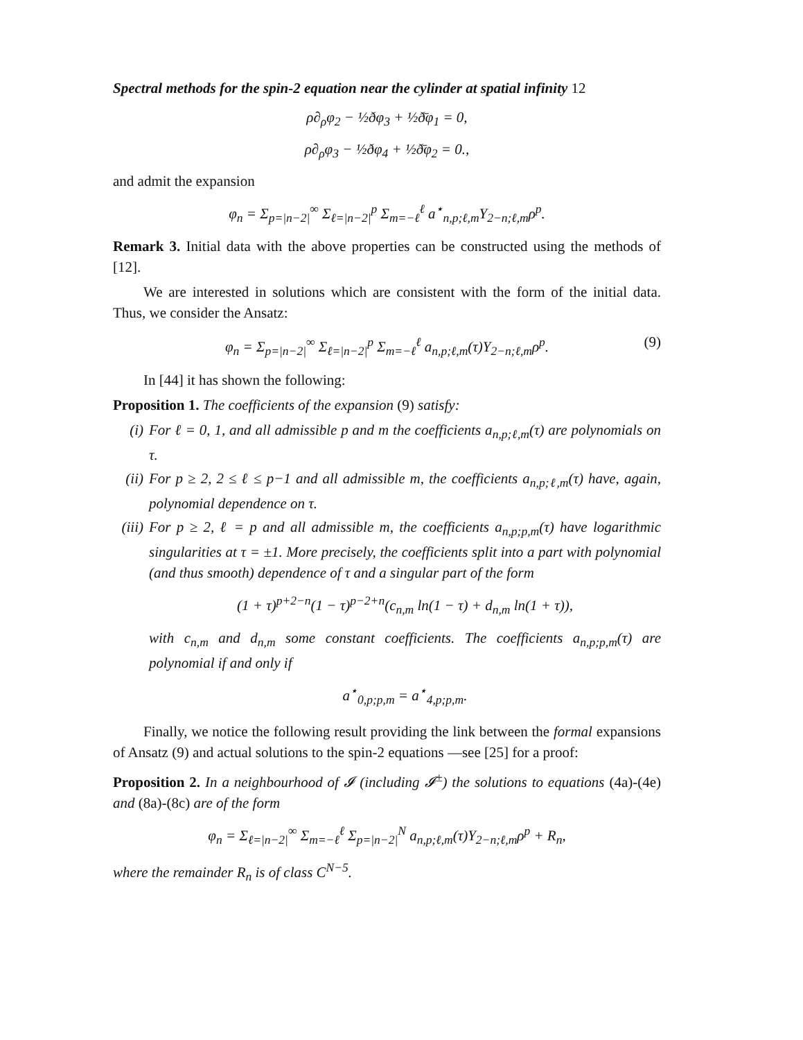Spectral methods for the spin-2 equation near the cylinder at spatial infinity 12
ρ∂<sub>ρ</sub>φ<sub>2</sub> − ½ðφ<sub>3</sub> + ½ð̄φ<sub>1</sub> = 0,
ρ∂<sub>ρ</sub>φ<sub>3</sub> − ½ðφ<sub>4</sub> + ½ð̄φ<sub>2</sub> = 0.,
and admit the expansion
φ<sub>n</sub> = Σ<sub>p=|n−2|</sub><sup>∞</sup> Σ<sub>ℓ=|n−2|</sub><sup>p</sup> Σ<sub>m=−ℓ</sub><sup>ℓ</sup> a<sup>⋆</sup><sub>n,p;ℓ,m</sub>Y<sub>2−n;ℓ,m</sub>ρ<sup>p</sup>.
Remark 3. Initial data with the above properties can be constructed using the methods of [12].
We are interested in solutions which are consistent with the form of the initial data. Thus, we consider the Ansatz:
φ<sub>n</sub> = Σ<sub>p=|n−2|</sub><sup>∞</sup> Σ<sub>ℓ=|n−2|</sub><sup>p</sup> Σ<sub>m=−ℓ</sub><sup>ℓ</sup> a<sub>n,p;ℓ,m</sub>(τ)Y<sub>2−n;ℓ,m</sub>ρ<sup>p</sup>. (9)
In [44] it has shown the following:
Proposition 1. The coefficients of the expansion (9) satisfy:
(i) For ℓ = 0, 1, and all admissible p and m the coefficients a<sub>n,p;ℓ,m</sub>(τ) are polynomials on τ.
(ii) For p ≥ 2, 2 ≤ ℓ ≤ p−1 and all admissible m, the coefficients a<sub>n,p;ℓ,m</sub>(τ) have, again, polynomial dependence on τ.
(iii) For p ≥ 2, ℓ = p and all admissible m, the coefficients a<sub>n,p;p,m</sub>(τ) have logarithmic singularities at τ = ±1. More precisely, the coefficients split into a part with polynomial (and thus smooth) dependence of τ and a singular part of the form
(1 + τ)<sup>p+2−n</sup>(1 − τ)<sup>p−2+n</sup>(c<sub>n,m</sub> ln(1 − τ) + d<sub>n,m</sub> ln(1 + τ)),
with c<sub>n,m</sub> and d<sub>n,m</sub> some constant coefficients. The coefficients a<sub>n,p;p,m</sub>(τ) are polynomial if and only if
a<sup>⋆</sup><sub>0,p;p,m</sub> = a<sup>⋆</sup><sub>4,p;p,m</sub>.
Finally, we notice the following result providing the link between the formal expansions of Ansatz (9) and actual solutions to the spin-2 equations —see [25] for a proof:
Proposition 2. In a neighbourhood of 𝓘 (including 𝓘<sup>±</sup>) the solutions to equations (4a)-(4e) and (8a)-(8c) are of the form
φ<sub>n</sub> = Σ<sub>ℓ=|n−2|</sub><sup>∞</sup> Σ<sub>m=−ℓ</sub><sup>ℓ</sup> Σ<sub>p=|n−2|</sub><sup>N</sup> a<sub>n,p;ℓ,m</sub>(τ)Y<sub>2−n;ℓ,m</sub>ρ<sup>p</sup> + R<sub>n</sub>,
where the remainder R<sub>n</sub> is of class C<sup>N−5</sup>.